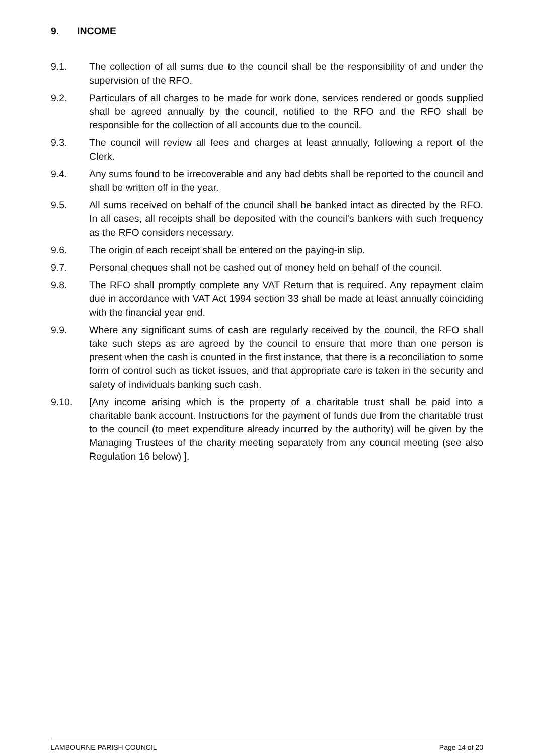9. INCOME
9.1. The collection of all sums due to the council shall be the responsibility of and under the supervision of the RFO.
9.2. Particulars of all charges to be made for work done, services rendered or goods supplied shall be agreed annually by the council, notified to the RFO and the RFO shall be responsible for the collection of all accounts due to the council.
9.3. The council will review all fees and charges at least annually, following a report of the Clerk.
9.4. Any sums found to be irrecoverable and any bad debts shall be reported to the council and shall be written off in the year.
9.5. All sums received on behalf of the council shall be banked intact as directed by the RFO. In all cases, all receipts shall be deposited with the council's bankers with such frequency as the RFO considers necessary.
9.6. The origin of each receipt shall be entered on the paying-in slip.
9.7. Personal cheques shall not be cashed out of money held on behalf of the council.
9.8. The RFO shall promptly complete any VAT Return that is required. Any repayment claim due in accordance with VAT Act 1994 section 33 shall be made at least annually coinciding with the financial year end.
9.9. Where any significant sums of cash are regularly received by the council, the RFO shall take such steps as are agreed by the council to ensure that more than one person is present when the cash is counted in the first instance, that there is a reconciliation to some form of control such as ticket issues, and that appropriate care is taken in the security and safety of individuals banking such cash.
9.10. [Any income arising which is the property of a charitable trust shall be paid into a charitable bank account. Instructions for the payment of funds due from the charitable trust to the council (to meet expenditure already incurred by the authority) will be given by the Managing Trustees of the charity meeting separately from any council meeting (see also Regulation 16 below) ].
LAMBOURNE PARISH COUNCIL Page 14 of 20